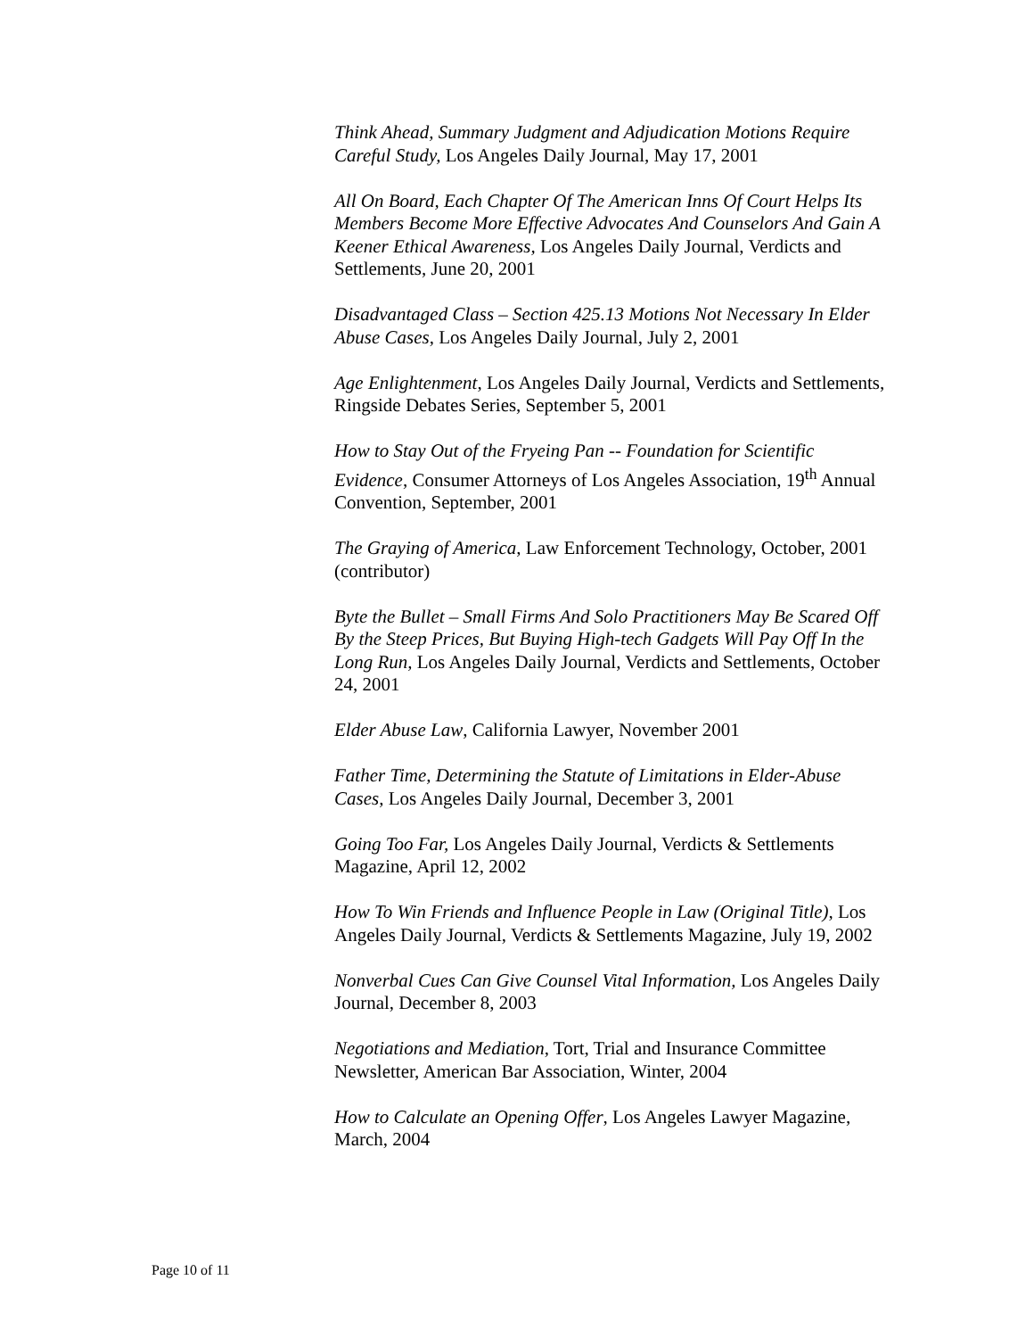Think Ahead, Summary Judgment and Adjudication Motions Require Careful Study, Los Angeles Daily Journal, May 17, 2001
All On Board, Each Chapter Of The American Inns Of Court Helps Its Members Become More Effective Advocates And Counselors And Gain A Keener Ethical Awareness, Los Angeles Daily Journal, Verdicts and Settlements, June 20, 2001
Disadvantaged Class – Section 425.13 Motions Not Necessary In Elder Abuse Cases, Los Angeles Daily Journal, July 2, 2001
Age Enlightenment, Los Angeles Daily Journal, Verdicts and Settlements, Ringside Debates Series, September 5, 2001
How to Stay Out of the Fryeing Pan -- Foundation for Scientific Evidence, Consumer Attorneys of Los Angeles Association, 19<sup>th</sup> Annual Convention, September, 2001
The Graying of America, Law Enforcement Technology, October, 2001 (contributor)
Byte the Bullet – Small Firms And Solo Practitioners May Be Scared Off By the Steep Prices, But Buying High-tech Gadgets Will Pay Off In the Long Run, Los Angeles Daily Journal, Verdicts and Settlements, October 24, 2001
Elder Abuse Law, California Lawyer, November 2001
Father Time, Determining the Statute of Limitations in Elder-Abuse Cases, Los Angeles Daily Journal, December 3, 2001
Going Too Far, Los Angeles Daily Journal, Verdicts & Settlements Magazine, April 12, 2002
How To Win Friends and Influence People in Law (Original Title), Los Angeles Daily Journal, Verdicts & Settlements Magazine, July 19, 2002
Nonverbal Cues Can Give Counsel Vital Information, Los Angeles Daily Journal, December 8, 2003
Negotiations and Mediation, Tort, Trial and Insurance Committee Newsletter, American Bar Association, Winter, 2004
How to Calculate an Opening Offer, Los Angeles Lawyer Magazine, March, 2004
Page 10 of 11